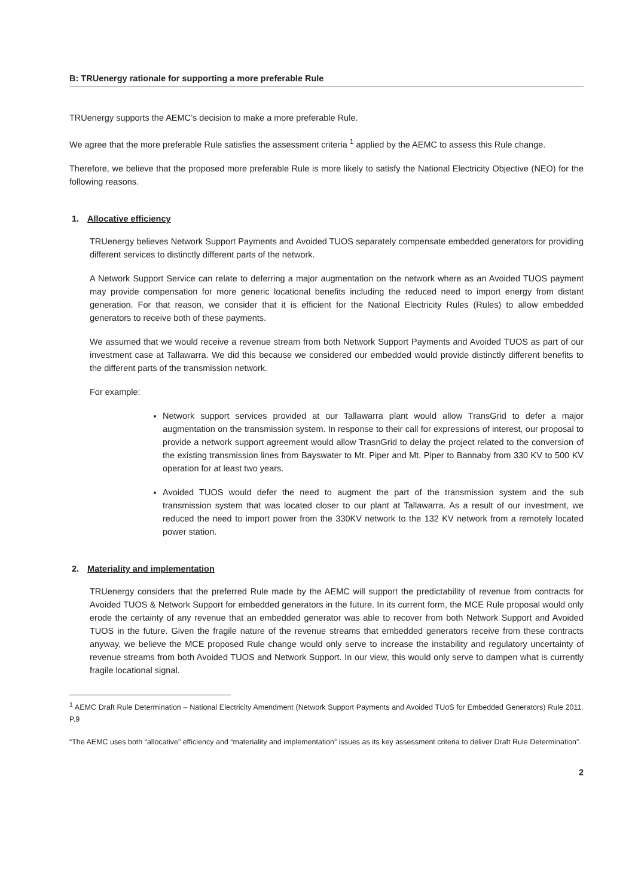B: TRUenergy rationale for supporting a more preferable Rule
TRUenergy supports the AEMC’s decision to make a more preferable Rule.
We agree that the more preferable Rule satisfies the assessment criteria <sup>1</sup> applied by the AEMC to assess this Rule change.
Therefore, we believe that the proposed more preferable Rule is more likely to satisfy the National Electricity Objective (NEO) for the following reasons.
1. Allocative efficiency
TRUenergy believes Network Support Payments and Avoided TUOS separately compensate embedded generators for providing different services to distinctly different parts of the network.
A Network Support Service can relate to deferring a major augmentation on the network where as an Avoided TUOS payment may provide compensation for more generic locational benefits including the reduced need to import energy from distant generation. For that reason, we consider that it is efficient for the National Electricity Rules (Rules) to allow embedded generators to receive both of these payments.
We assumed that we would receive a revenue stream from both Network Support Payments and Avoided TUOS as part of our investment case at Tallawarra. We did this because we considered our embedded would provide distinctly different benefits to the different parts of the transmission network.
For example:
Network support services provided at our Tallawarra plant would allow TransGrid to defer a major augmentation on the transmission system. In response to their call for expressions of interest, our proposal to provide a network support agreement would allow TrasnGrid to delay the project related to the conversion of the existing transmission lines from Bayswater to Mt. Piper and Mt. Piper to Bannaby from 330 KV to 500 KV operation for at least two years.
Avoided TUOS would defer the need to augment the part of the transmission system and the sub transmission system that was located closer to our plant at Tallawarra. As a result of our investment, we reduced the need to import power from the 330KV network to the 132 KV network from a remotely located power station.
2. Materiality and implementation
TRUenergy considers that the preferred Rule made by the AEMC will support the predictability of revenue from contracts for Avoided TUOS & Network Support for embedded generators in the future. In its current form, the MCE Rule proposal would only erode the certainty of any revenue that an embedded generator was able to recover from both Network Support and Avoided TUOS in the future. Given the fragile nature of the revenue streams that embedded generators receive from these contracts anyway, we believe the MCE proposed Rule change would only serve to increase the instability and regulatory uncertainty of revenue streams from both Avoided TUOS and Network Support. In our view, this would only serve to dampen what is currently fragile locational signal.
<sup>1</sup> AEMC Draft Rule Determination – National Electricity Amendment (Network Support Payments and Avoided TUoS for Embedded Generators) Rule 2011. P.9
“The AEMC uses both “allocative” efficiency and “materiality and implementation” issues as its key assessment criteria to deliver Draft Rule Determination”.
2